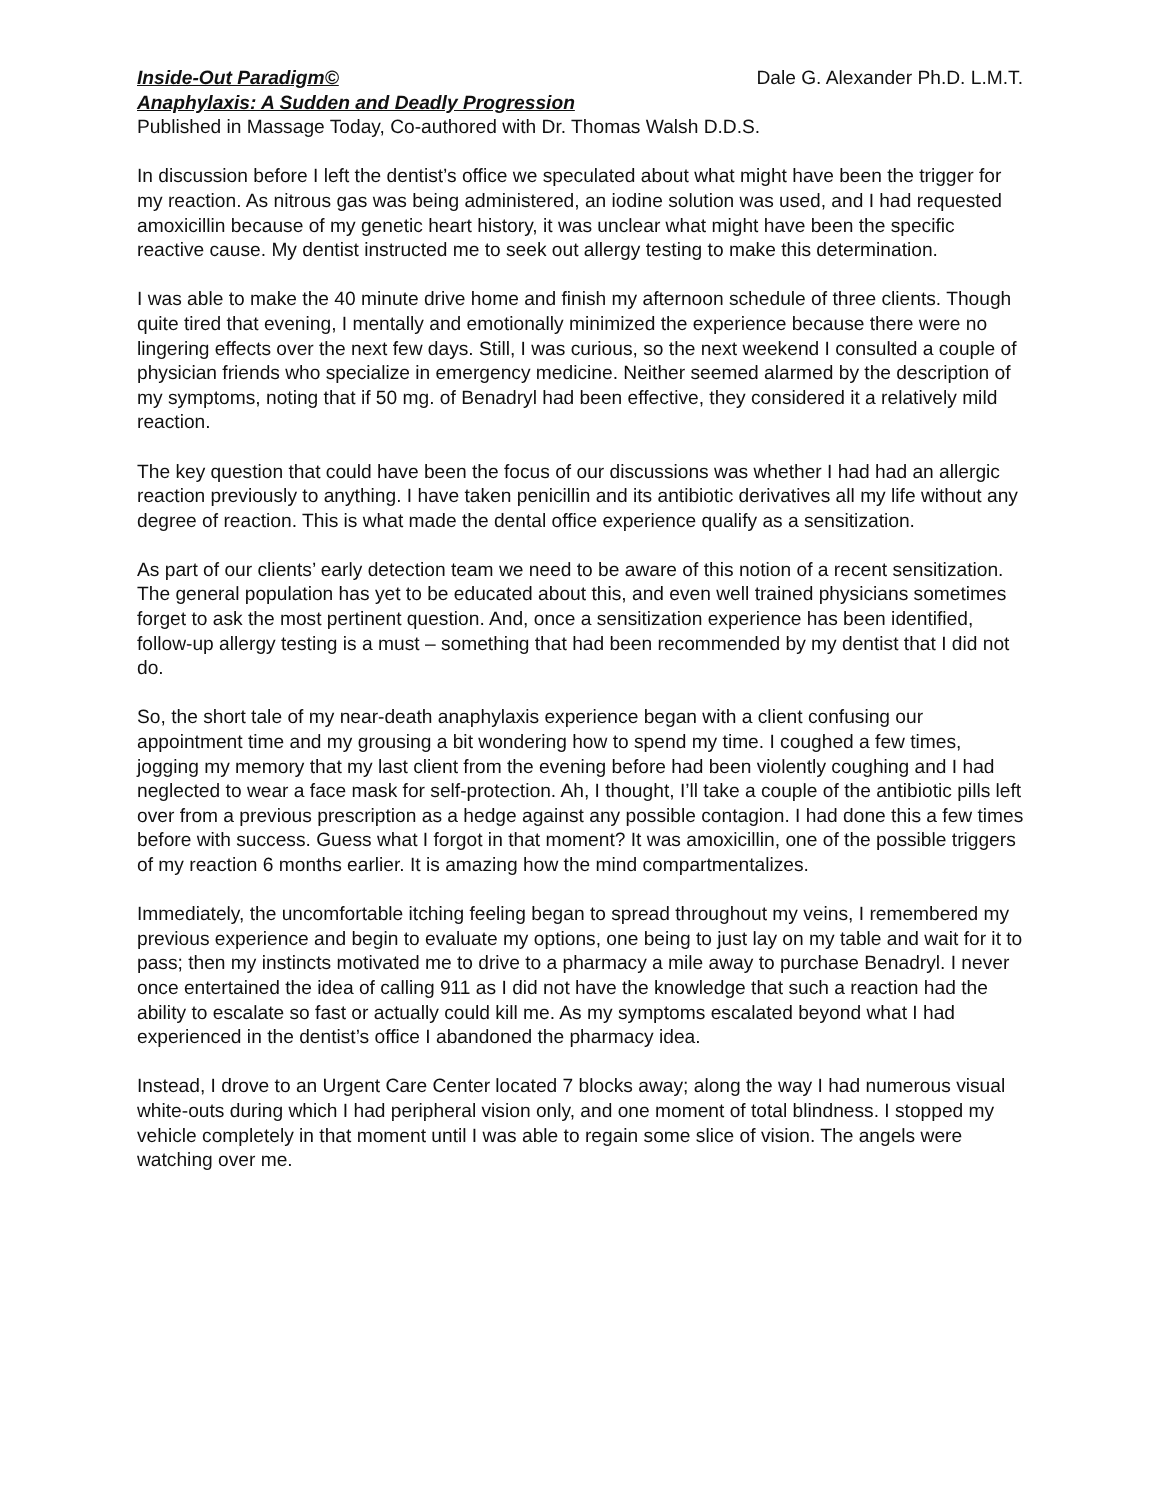Inside-Out Paradigm© Dale G. Alexander Ph.D. L.M.T.
Anaphylaxis: A Sudden and Deadly Progression
Published in Massage Today, Co-authored with Dr. Thomas Walsh D.D.S.
In discussion before I left the dentist’s office we speculated about what might have been the trigger for my reaction. As nitrous gas was being administered, an iodine solution was used, and I had requested amoxicillin because of my genetic heart history, it was unclear what might have been the specific reactive cause. My dentist instructed me to seek out allergy testing to make this determination.
I was able to make the 40 minute drive home and finish my afternoon schedule of three clients. Though quite tired that evening, I mentally and emotionally minimized the experience because there were no lingering effects over the next few days. Still, I was curious, so the next weekend I consulted a couple of physician friends who specialize in emergency medicine. Neither seemed alarmed by the description of my symptoms, noting that if 50 mg. of Benadryl had been effective, they considered it a relatively mild reaction.
The key question that could have been the focus of our discussions was whether I had had an allergic reaction previously to anything. I have taken penicillin and its antibiotic derivatives all my life without any degree of reaction. This is what made the dental office experience qualify as a sensitization.
As part of our clients’ early detection team we need to be aware of this notion of a recent sensitization. The general population has yet to be educated about this, and even well trained physicians sometimes forget to ask the most pertinent question. And, once a sensitization experience has been identified, follow-up allergy testing is a must – something that had been recommended by my dentist that I did not do.
So, the short tale of my near-death anaphylaxis experience began with a client confusing our appointment time and my grousing a bit wondering how to spend my time. I coughed a few times, jogging my memory that my last client from the evening before had been violently coughing and I had neglected to wear a face mask for self-protection. Ah, I thought, I’ll take a couple of the antibiotic pills left over from a previous prescription as a hedge against any possible contagion. I had done this a few times before with success. Guess what I forgot in that moment? It was amoxicillin, one of the possible triggers of my reaction 6 months earlier. It is amazing how the mind compartmentalizes.
Immediately, the uncomfortable itching feeling began to spread throughout my veins, I remembered my previous experience and begin to evaluate my options, one being to just lay on my table and wait for it to pass; then my instincts motivated me to drive to a pharmacy a mile away to purchase Benadryl. I never once entertained the idea of calling 911 as I did not have the knowledge that such a reaction had the ability to escalate so fast or actually could kill me. As my symptoms escalated beyond what I had experienced in the dentist’s office I abandoned the pharmacy idea.
Instead, I drove to an Urgent Care Center located 7 blocks away; along the way I had numerous visual white-outs during which I had peripheral vision only, and one moment of total blindness. I stopped my vehicle completely in that moment until I was able to regain some slice of vision. The angels were watching over me.